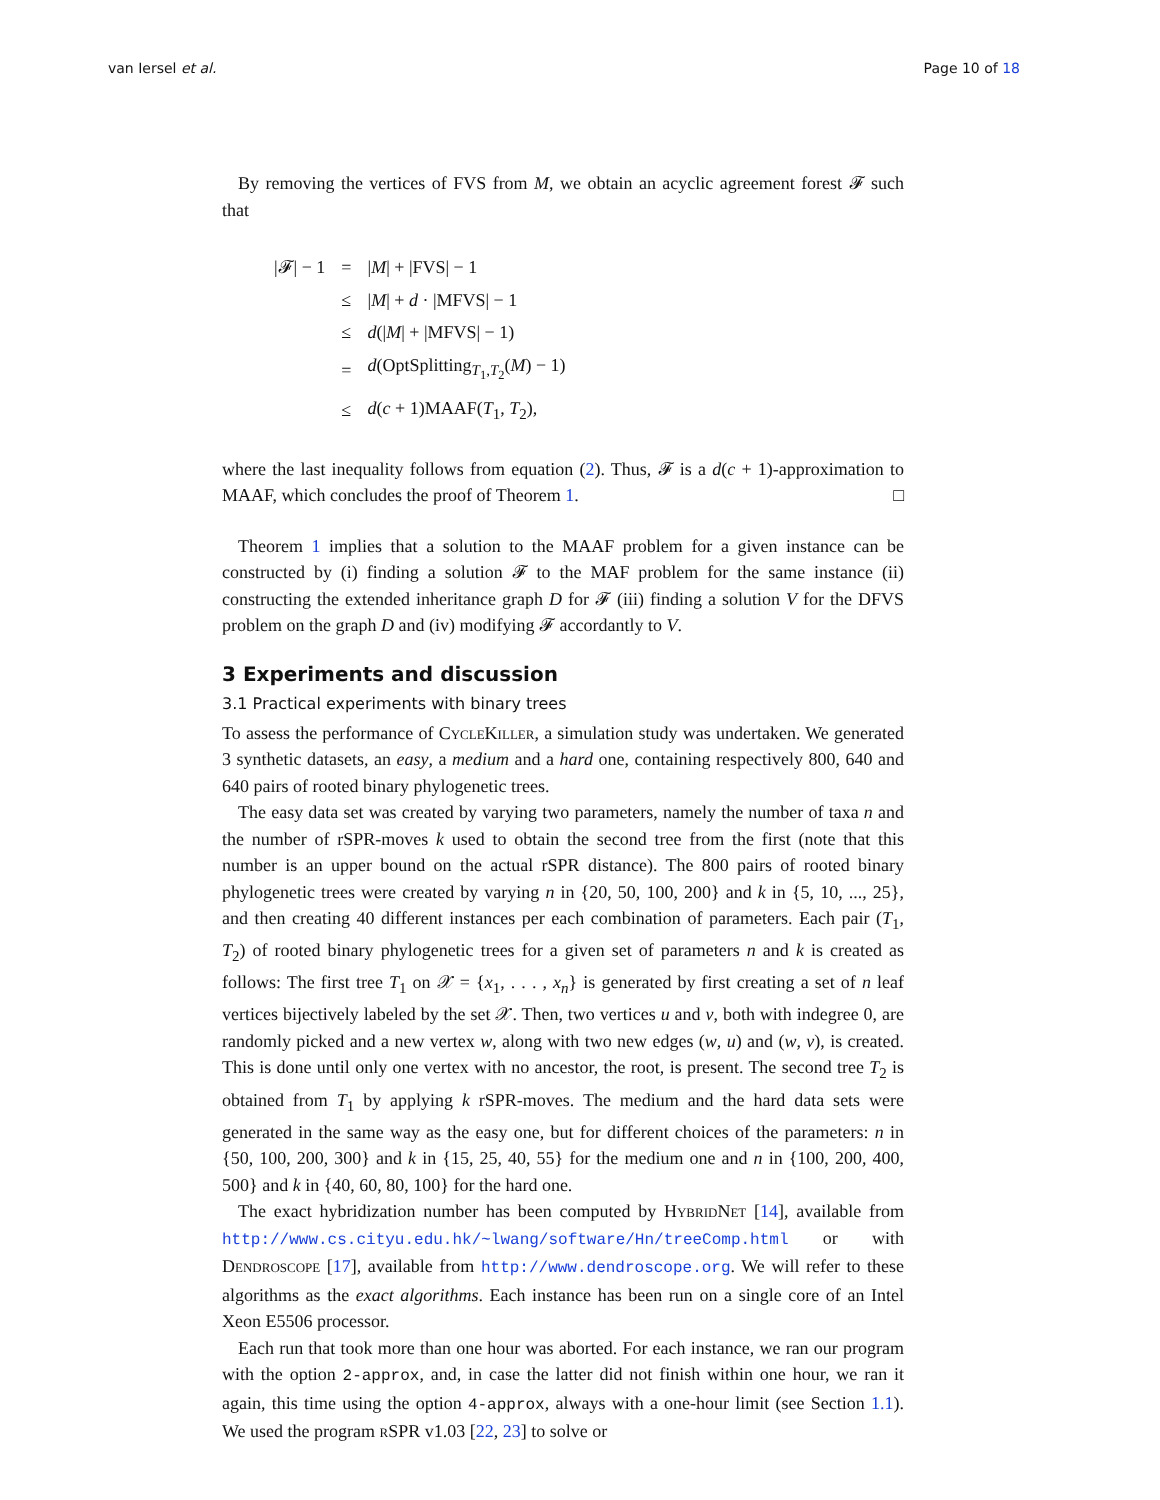van Iersel et al. Page 10 of 18
By removing the vertices of FVS from M, we obtain an acyclic agreement forest 𝓕 such that
| /𝓕/ − 1 | = | / M / + /FVS/ − 1 |
| | ≤ | / M / + d · /MFVS/ − 1 |
| | ≤ | d (/ M / + /MFVS/ − 1) |
| | = | d (OptSplitting<sub>T<sub>1</sub>,T<sub>2</sub></sub>( M ) − 1) |
| | ≤ | d ( c + 1)MAAF( T<sub>1</sub>, T<sub>2</sub>), |
where the last inequality follows from equation (2). Thus, 𝓕 is a d(c + 1)-approximation to MAAF, which concludes the proof of Theorem 1. □
Theorem 1 implies that a solution to the MAAF problem for a given instance can be constructed by (i) finding a solution 𝓕 to the MAF problem for the same instance (ii) constructing the extended inheritance graph D for 𝓕 (iii) finding a solution V for the DFVS problem on the graph D and (iv) modifying 𝓕 accordantly to V.
3 Experiments and discussion
3.1 Practical experiments with binary trees
To assess the performance of CycleKiller, a simulation study was undertaken. We generated 3 synthetic datasets, an easy, a medium and a hard one, containing respectively 800, 640 and 640 pairs of rooted binary phylogenetic trees.
The easy data set was created by varying two parameters, namely the number of taxa n and the number of rSPR-moves k used to obtain the second tree from the first (note that this number is an upper bound on the actual rSPR distance). The 800 pairs of rooted binary phylogenetic trees were created by varying n in {20, 50, 100, 200} and k in {5, 10, ..., 25}, and then creating 40 different instances per each combination of parameters. Each pair (T<sub>1</sub>, T<sub>2</sub>) of rooted binary phylogenetic trees for a given set of parameters n and k is created as follows: The first tree T<sub>1</sub> on 𝒳 = {x<sub>1</sub>, . . . , x<sub>n</sub>} is generated by first creating a set of n leaf vertices bijectively labeled by the set 𝒳. Then, two vertices u and v, both with indegree 0, are randomly picked and a new vertex w, along with two new edges (w, u) and (w, v), is created. This is done until only one vertex with no ancestor, the root, is present. The second tree T<sub>2</sub> is obtained from T<sub>1</sub> by applying k rSPR-moves. The medium and the hard data sets were generated in the same way as the easy one, but for different choices of the parameters: n in {50, 100, 200, 300} and k in {15, 25, 40, 55} for the medium one and n in {100, 200, 400, 500} and k in {40, 60, 80, 100} for the hard one.
The exact hybridization number has been computed by HybridNet [14], available from http://www.cs.cityu.edu.hk/~lwang/software/Hn/treeComp.html or with Dendroscope [17], available from http://www.dendroscope.org. We will refer to these algorithms as the exact algorithms. Each instance has been run on a single core of an Intel Xeon E5506 processor.
Each run that took more than one hour was aborted. For each instance, we ran our program with the option 2-approx, and, in case the latter did not finish within one hour, we ran it again, this time using the option 4-approx, always with a one-hour limit (see Section 1.1). We used the program rSPR v1.03 [22, 23] to solve or